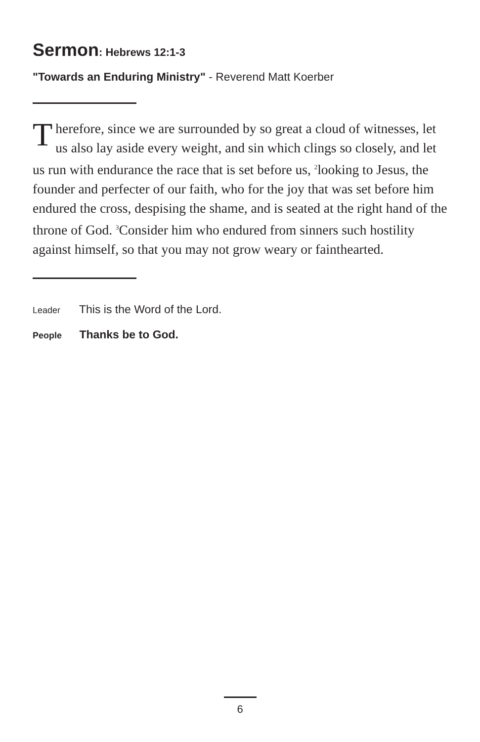Sermon: Hebrews 12:1-3
"Towards an Enduring Ministry" - Reverend Matt Koerber
Therefore, since we are surrounded by so great a cloud of witnesses, let us also lay aside every weight, and sin which clings so closely, and let us run with endurance the race that is set before us, <sup>2</sup>looking to Jesus, the founder and perfecter of our faith, who for the joy that was set before him endured the cross, despising the shame, and is seated at the right hand of the throne of God. <sup>3</sup>Consider him who endured from sinners such hostility against himself, so that you may not grow weary or fainthearted.
Leader This is the Word of the Lord.
People Thanks be to God.
6